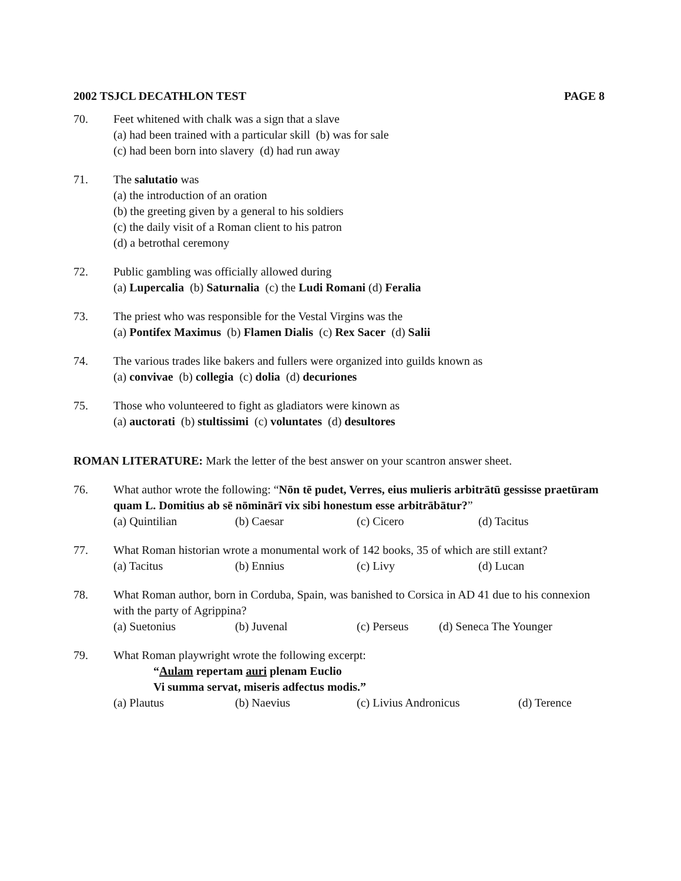2002 TSJCL DECATHLON TEST PAGE 8
70. Feet whitened with chalk was a sign that a slave
(a) had been trained with a particular skill (b) was for sale
(c) had been born into slavery (d) had run away
71. The salutatio was
(a) the introduction of an oration
(b) the greeting given by a general to his soldiers
(c) the daily visit of a Roman client to his patron
(d) a betrothal ceremony
72. Public gambling was officially allowed during
(a) Lupercalia (b) Saturnalia (c) the Ludi Romani (d) Feralia
73. The priest who was responsible for the Vestal Virgins was the
(a) Pontifex Maximus (b) Flamen Dialis (c) Rex Sacer (d) Salii
74. The various trades like bakers and fullers were organized into guilds known as
(a) convivae (b) collegia (c) dolia (d) decuriones
75. Those who volunteered to fight as gladiators were kinown as
(a) auctorati (b) stultissimi (c) voluntates (d) desultores
ROMAN LITERATURE: Mark the letter of the best answer on your scantron answer sheet.
76. What author wrote the following: “Nōn tē pudet, Verres, eius mulieris arbitrātū gessisse praetūram quam L. Domitius ab sē nōminārī vix sibi honestum esse arbitrābātur?”
(a) Quintilian (b) Caesar (c) Cicero (d) Tacitus
77. What Roman historian wrote a monumental work of 142 books, 35 of which are still extant?
(a) Tacitus (b) Ennius (c) Livy (d) Lucan
78. What Roman author, born in Corduba, Spain, was banished to Corsica in AD 41 due to his connexion with the party of Agrippina?
(a) Suetonius (b) Juvenal (c) Perseus (d) Seneca The Younger
79. What Roman playwright wrote the following excerpt:
“Aulam repertam auri plenam Euclio
Vi summa servat, miseris adfectus modis.”
(a) Plautus (b) Naevius (c) Livius Andronicus (d) Terence